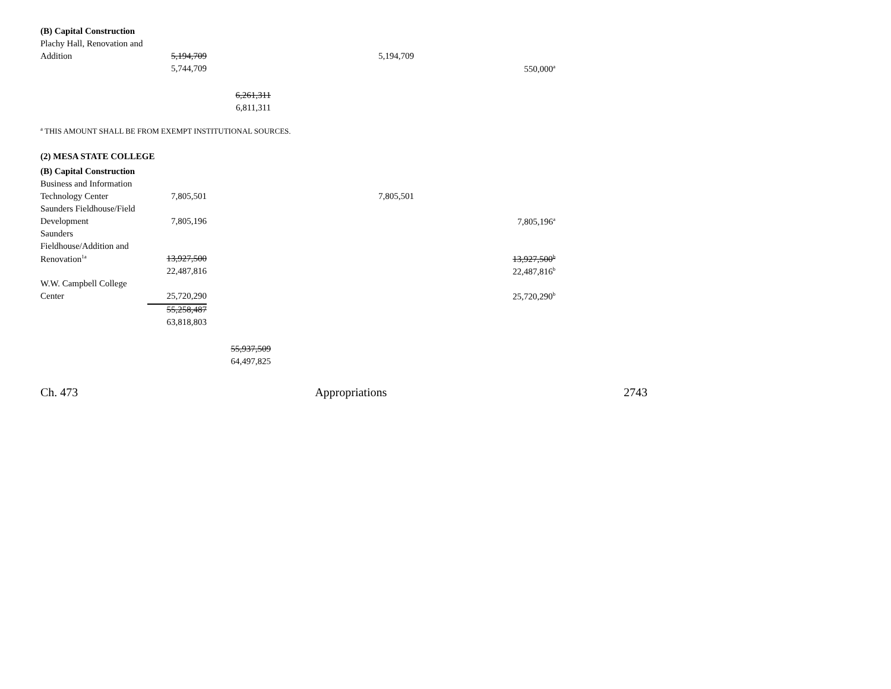| (B) Capital Construction | | | | |
| Plachy Hall, Renovation and | | | | |
| Addition | 5,194,709 | | 5,194,709 | |
| | 5,744,709 | | | 550,000<sup>a</sup> |
| | | 6,261,311 | | |
| | | 6,811,311 | | |
<sup>a</sup> THIS AMOUNT SHALL BE FROM EXEMPT INSTITUTIONAL SOURCES.
| (2) MESA STATE COLLEGE | | | | |
| (B) Capital Construction | | | | |
| Business and Information | | | | |
| Technology Center | 7,805,501 | | 7,805,501 | |
| Saunders Fieldhouse/Field | | | | |
| Development | 7,805,196 | | | 7,805,196<sup>a</sup> |
| Saunders | | | | |
| Fieldhouse/Addition and | | | | |
| Renovation<sup>1a</sup> | 13,927,500 | | | 13,927,500<sup>b</sup> |
| | 22,487,816 | | | 22,487,816<sup>b</sup> |
| W.W. Campbell College | | | | |
| Center | 25,720,290 | | | 25,720,290<sup>b</sup> |
| | 55,258,487 | | | |
| | 63,818,803 | | | |
| | | 55,937,509 | | |
| | | 64,497,825 | | |
Ch. 473 Appropriations 2743